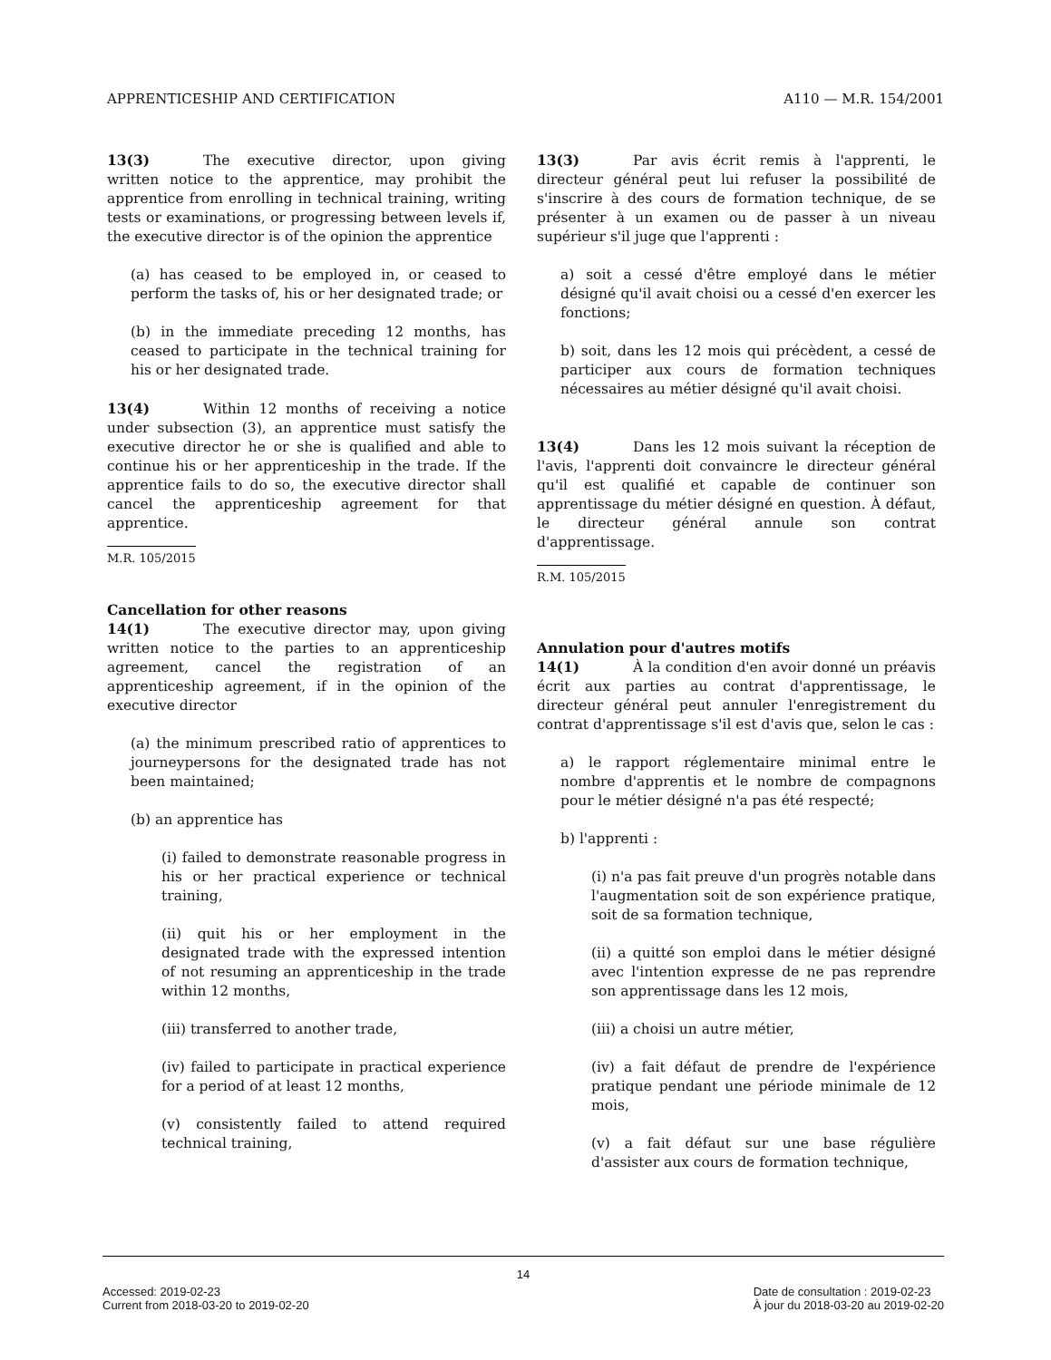APPRENTICESHIP AND CERTIFICATION A110 — M.R. 154/2001
13(3) The executive director, upon giving written notice to the apprentice, may prohibit the apprentice from enrolling in technical training, writing tests or examinations, or progressing between levels if, the executive director is of the opinion the apprentice
(a) has ceased to be employed in, or ceased to perform the tasks of, his or her designated trade; or
(b) in the immediate preceding 12 months, has ceased to participate in the technical training for his or her designated trade.
13(4) Within 12 months of receiving a notice under subsection (3), an apprentice must satisfy the executive director he or she is qualified and able to continue his or her apprenticeship in the trade. If the apprentice fails to do so, the executive director shall cancel the apprenticeship agreement for that apprentice.
M.R. 105/2015
Cancellation for other reasons
14(1) The executive director may, upon giving written notice to the parties to an apprenticeship agreement, cancel the registration of an apprenticeship agreement, if in the opinion of the executive director
(a) the minimum prescribed ratio of apprentices to journeypersons for the designated trade has not been maintained;
(b) an apprentice has
(i) failed to demonstrate reasonable progress in his or her practical experience or technical training,
(ii) quit his or her employment in the designated trade with the expressed intention of not resuming an apprenticeship in the trade within 12 months,
(iii) transferred to another trade,
(iv) failed to participate in practical experience for a period of at least 12 months,
(v) consistently failed to attend required technical training,
13(3) Par avis écrit remis à l'apprenti, le directeur général peut lui refuser la possibilité de s'inscrire à des cours de formation technique, de se présenter à un examen ou de passer à un niveau supérieur s'il juge que l'apprenti :
a) soit a cessé d'être employé dans le métier désigné qu'il avait choisi ou a cessé d'en exercer les fonctions;
b) soit, dans les 12 mois qui précèdent, a cessé de participer aux cours de formation techniques nécessaires au métier désigné qu'il avait choisi.
13(4) Dans les 12 mois suivant la réception de l'avis, l'apprenti doit convaincre le directeur général qu'il est qualifié et capable de continuer son apprentissage du métier désigné en question. À défaut, le directeur général annule son contrat d'apprentissage.
R.M. 105/2015
Annulation pour d'autres motifs
14(1) À la condition d'en avoir donné un préavis écrit aux parties au contrat d'apprentissage, le directeur général peut annuler l'enregistrement du contrat d'apprentissage s'il est d'avis que, selon le cas :
a) le rapport réglementaire minimal entre le nombre d'apprentis et le nombre de compagnons pour le métier désigné n'a pas été respecté;
b) l'apprenti :
(i) n'a pas fait preuve d'un progrès notable dans l'augmentation soit de son expérience pratique, soit de sa formation technique,
(ii) a quitté son emploi dans le métier désigné avec l'intention expresse de ne pas reprendre son apprentissage dans les 12 mois,
(iii) a choisi un autre métier,
(iv) a fait défaut de prendre de l'expérience pratique pendant une période minimale de 12 mois,
(v) a fait défaut sur une base régulière d'assister aux cours de formation technique,
14
Accessed: 2019-02-23
Current from 2018-03-20 to 2019-02-20 Date de consultation : 2019-02-23
À jour du 2018-03-20 au 2019-02-20